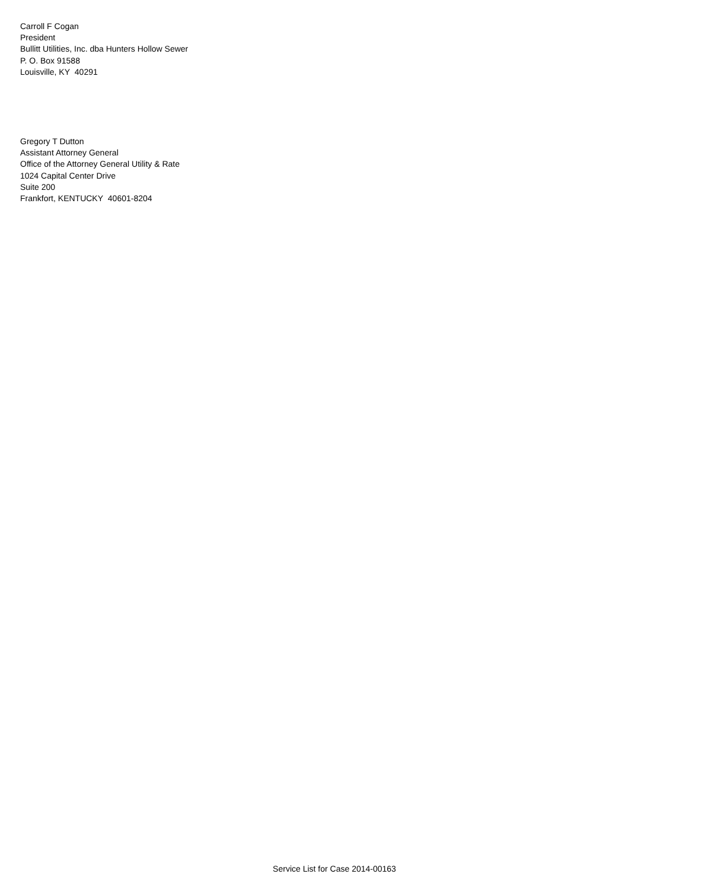Carroll F Cogan
President
Bullitt Utilities, Inc. dba Hunters Hollow Sewer
P. O. Box 91588
Louisville, KY 40291
Gregory T Dutton
Assistant Attorney General
Office of the Attorney General Utility & Rate
1024 Capital Center Drive
Suite 200
Frankfort, KENTUCKY 40601-8204
Service List for Case 2014-00163